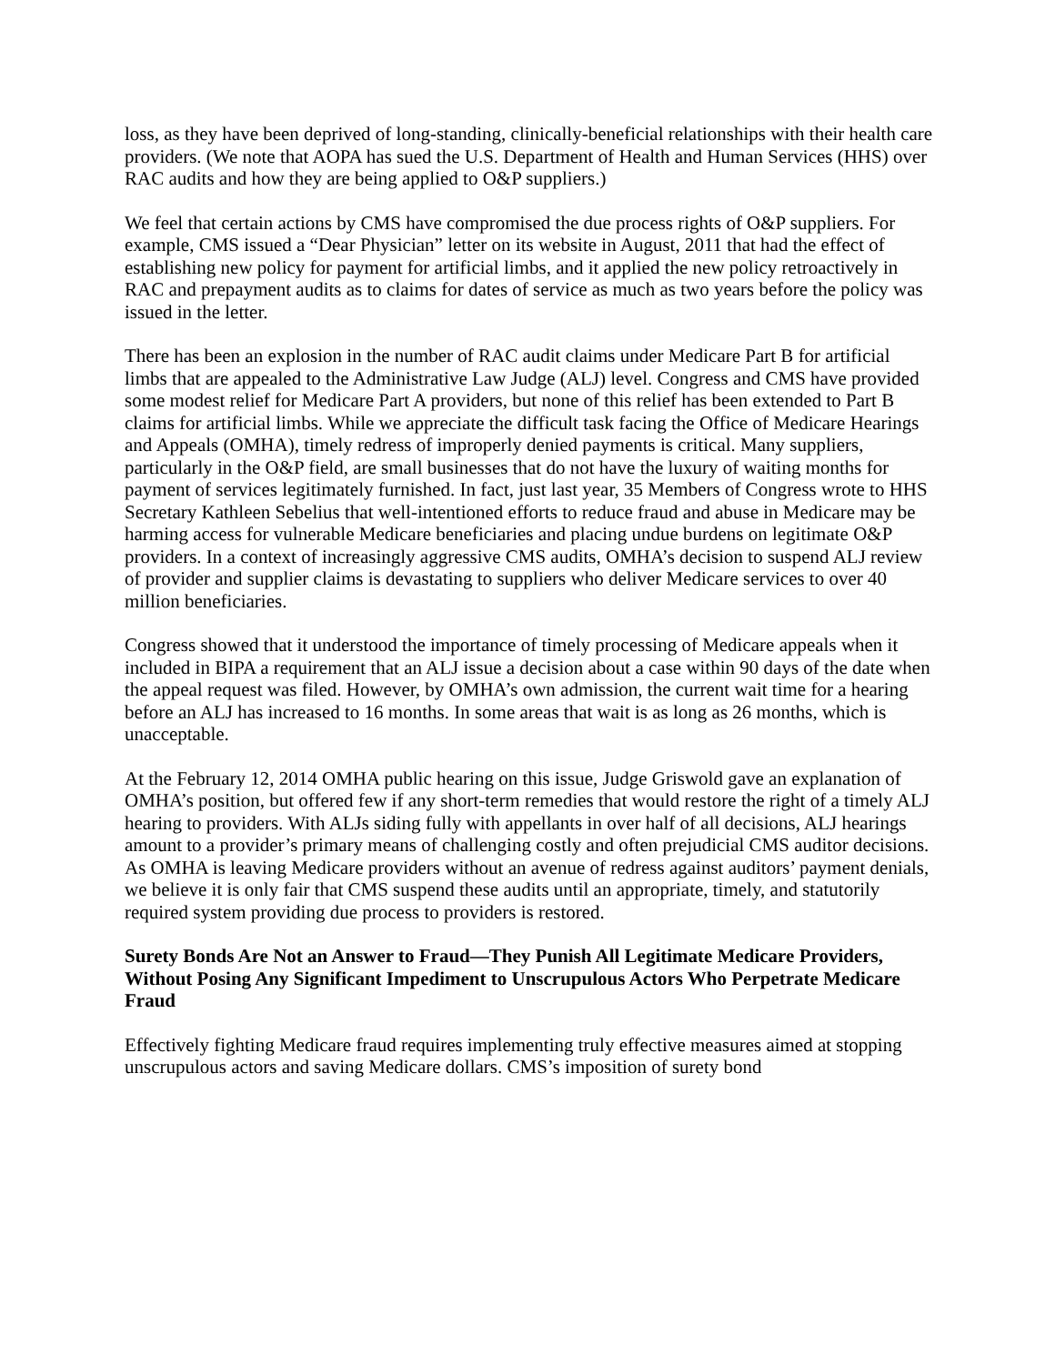loss, as they have been deprived of long-standing, clinically-beneficial relationships with their health care providers. (We note that AOPA has sued the U.S. Department of Health and Human Services (HHS) over RAC audits and how they are being applied to O&P suppliers.)
We feel that certain actions by CMS have compromised the due process rights of O&P suppliers. For example, CMS issued a “Dear Physician” letter on its website in August, 2011 that had the effect of establishing new policy for payment for artificial limbs, and it applied the new policy retroactively in RAC and prepayment audits as to claims for dates of service as much as two years before the policy was issued in the letter.
There has been an explosion in the number of RAC audit claims under Medicare Part B for artificial limbs that are appealed to the Administrative Law Judge (ALJ) level. Congress and CMS have provided some modest relief for Medicare Part A providers, but none of this relief has been extended to Part B claims for artificial limbs. While we appreciate the difficult task facing the Office of Medicare Hearings and Appeals (OMHA), timely redress of improperly denied payments is critical. Many suppliers, particularly in the O&P field, are small businesses that do not have the luxury of waiting months for payment of services legitimately furnished. In fact, just last year, 35 Members of Congress wrote to HHS Secretary Kathleen Sebelius that well-intentioned efforts to reduce fraud and abuse in Medicare may be harming access for vulnerable Medicare beneficiaries and placing undue burdens on legitimate O&P providers. In a context of increasingly aggressive CMS audits, OMHA’s decision to suspend ALJ review of provider and supplier claims is devastating to suppliers who deliver Medicare services to over 40 million beneficiaries.
Congress showed that it understood the importance of timely processing of Medicare appeals when it included in BIPA a requirement that an ALJ issue a decision about a case within 90 days of the date when the appeal request was filed. However, by OMHA’s own admission, the current wait time for a hearing before an ALJ has increased to 16 months. In some areas that wait is as long as 26 months, which is unacceptable.
At the February 12, 2014 OMHA public hearing on this issue, Judge Griswold gave an explanation of OMHA’s position, but offered few if any short-term remedies that would restore the right of a timely ALJ hearing to providers. With ALJs siding fully with appellants in over half of all decisions, ALJ hearings amount to a provider’s primary means of challenging costly and often prejudicial CMS auditor decisions. As OMHA is leaving Medicare providers without an avenue of redress against auditors’ payment denials, we believe it is only fair that CMS suspend these audits until an appropriate, timely, and statutorily required system providing due process to providers is restored.
Surety Bonds Are Not an Answer to Fraud—They Punish All Legitimate Medicare Providers, Without Posing Any Significant Impediment to Unscrupulous Actors Who Perpetrate Medicare Fraud
Effectively fighting Medicare fraud requires implementing truly effective measures aimed at stopping unscrupulous actors and saving Medicare dollars. CMS’s imposition of surety bond